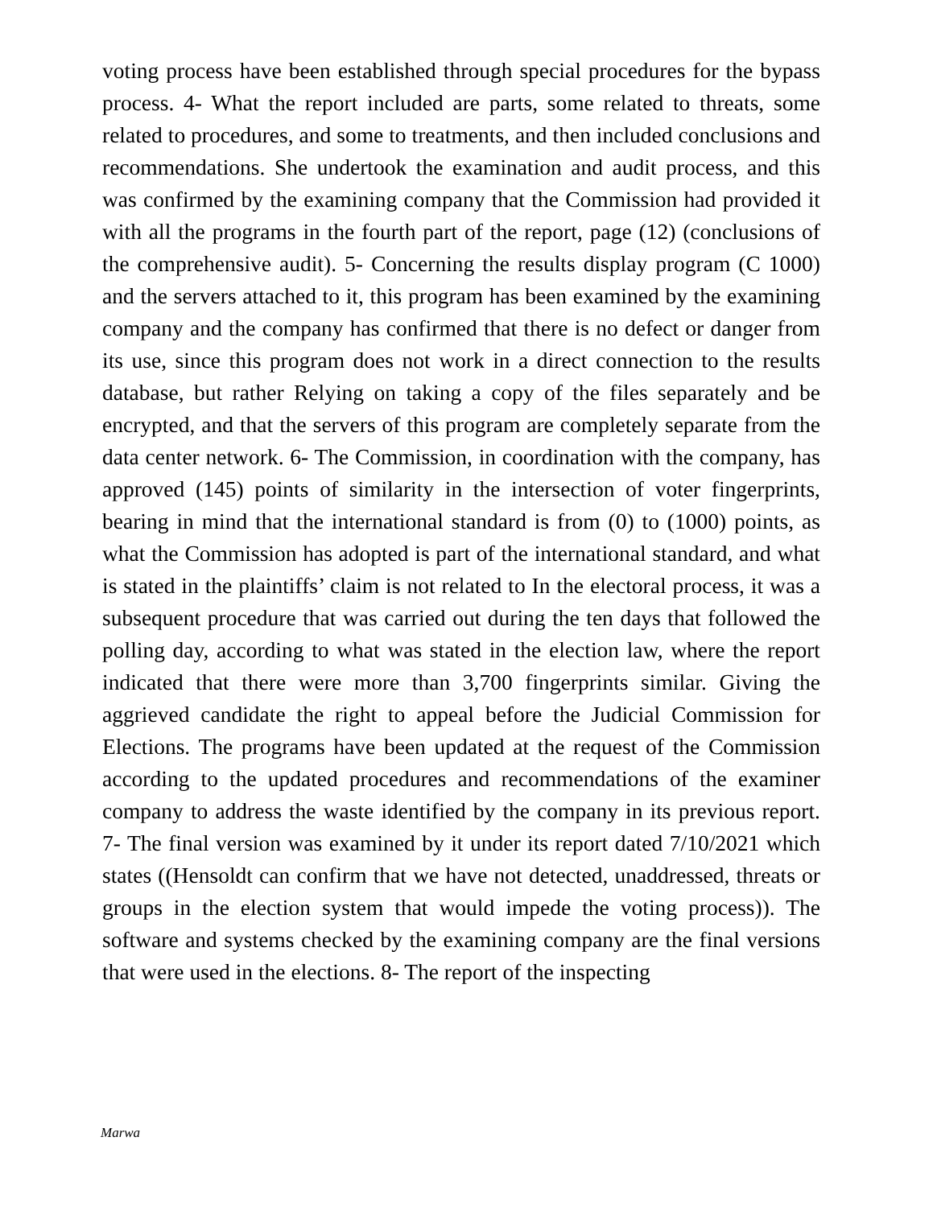voting process have been established through special procedures for the bypass process. 4- What the report included are parts, some related to threats, some related to procedures, and some to treatments, and then included conclusions and recommendations. She undertook the examination and audit process, and this was confirmed by the examining company that the Commission had provided it with all the programs in the fourth part of the report, page (12) (conclusions of the comprehensive audit). 5- Concerning the results display program (C 1000) and the servers attached to it, this program has been examined by the examining company and the company has confirmed that there is no defect or danger from its use, since this program does not work in a direct connection to the results database, but rather Relying on taking a copy of the files separately and be encrypted, and that the servers of this program are completely separate from the data center network. 6- The Commission, in coordination with the company, has approved (145) points of similarity in the intersection of voter fingerprints, bearing in mind that the international standard is from (0) to (1000) points, as what the Commission has adopted is part of the international standard, and what is stated in the plaintiffs’ claim is not related to In the electoral process, it was a subsequent procedure that was carried out during the ten days that followed the polling day, according to what was stated in the election law, where the report indicated that there were more than 3,700 fingerprints similar. Giving the aggrieved candidate the right to appeal before the Judicial Commission for Elections. The programs have been updated at the request of the Commission according to the updated procedures and recommendations of the examiner company to address the waste identified by the company in its previous report. 7- The final version was examined by it under its report dated 7/10/2021 which states ((Hensoldt can confirm that we have not detected, unaddressed, threats or groups in the election system that would impede the voting process)). The software and systems checked by the examining company are the final versions that were used in the elections. 8- The report of the inspecting
Marwa